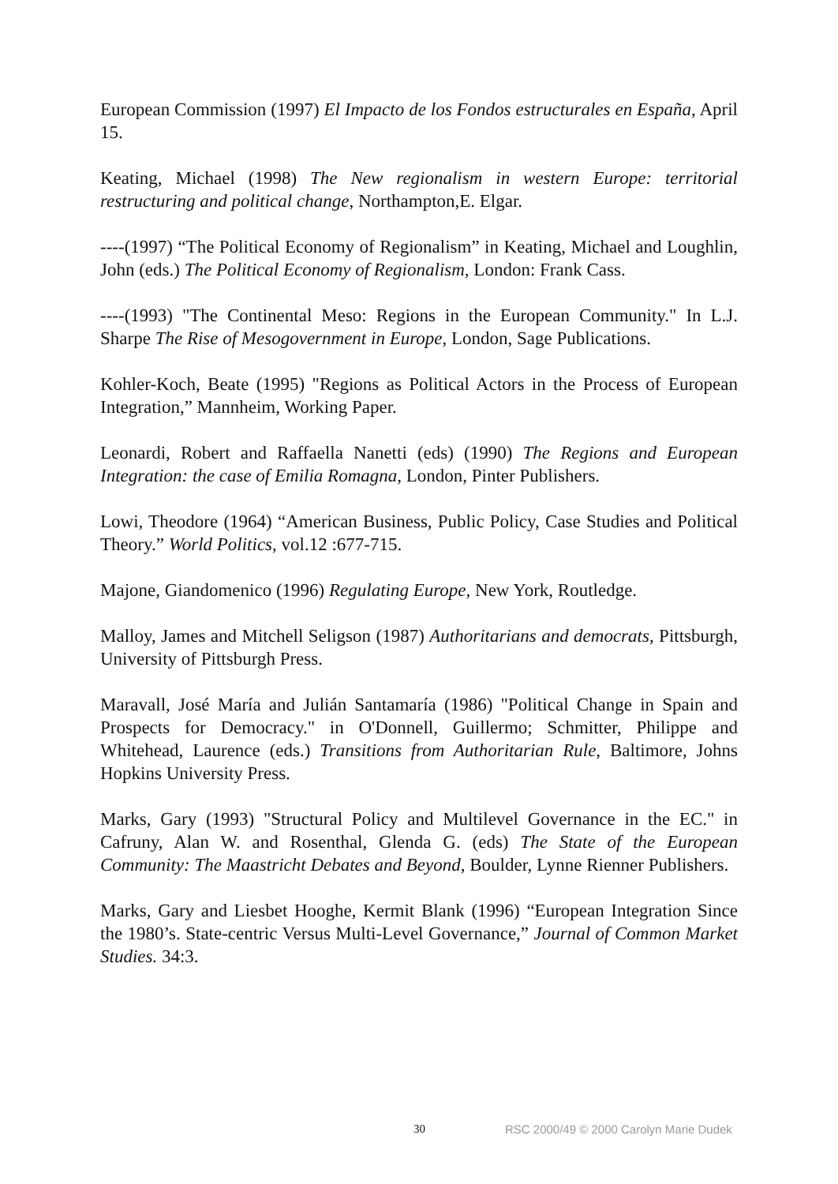European Commission (1997) El Impacto de los Fondos estructurales en España, April 15.
Keating, Michael (1998) The New regionalism in western Europe: territorial restructuring and political change, Northampton,E. Elgar.
----(1997) “The Political Economy of Regionalism” in Keating, Michael and Loughlin, John (eds.) The Political Economy of Regionalism, London: Frank Cass.
----(1993) "The Continental Meso: Regions in the European Community." In L.J. Sharpe The Rise of Mesogovernment in Europe, London, Sage Publications.
Kohler-Koch, Beate (1995) "Regions as Political Actors in the Process of European Integration,” Mannheim, Working Paper.
Leonardi, Robert and Raffaella Nanetti (eds) (1990) The Regions and European Integration: the case of Emilia Romagna, London, Pinter Publishers.
Lowi, Theodore (1964) “American Business, Public Policy, Case Studies and Political Theory.” World Politics, vol.12 :677-715.
Majone, Giandomenico (1996) Regulating Europe, New York, Routledge.
Malloy, James and Mitchell Seligson (1987) Authoritarians and democrats, Pittsburgh, University of Pittsburgh Press.
Maravall, José María and Julián Santamaría (1986) "Political Change in Spain and Prospects for Democracy." in O'Donnell, Guillermo; Schmitter, Philippe and Whitehead, Laurence (eds.) Transitions from Authoritarian Rule, Baltimore, Johns Hopkins University Press.
Marks, Gary (1993) "Structural Policy and Multilevel Governance in the EC." in Cafruny, Alan W. and Rosenthal, Glenda G. (eds) The State of the European Community: The Maastricht Debates and Beyond, Boulder, Lynne Rienner Publishers.
Marks, Gary and Liesbet Hooghe, Kermit Blank (1996) “European Integration Since the 1980’s. State-centric Versus Multi-Level Governance,” Journal of Common Market Studies. 34:3.
30 RSC 2000/49 © 2000 Carolyn Marie Dudek